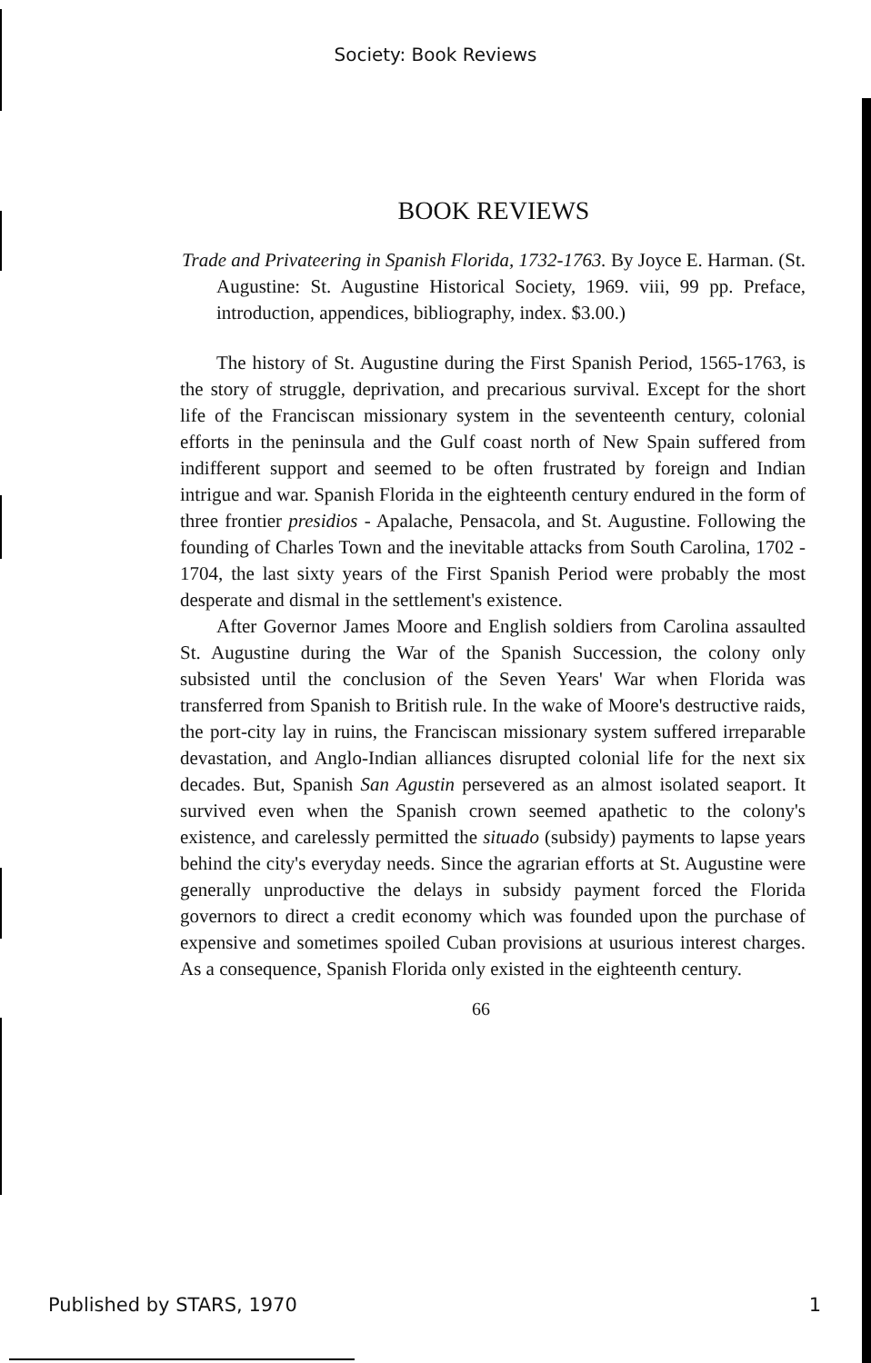Society: Book Reviews
BOOK REVIEWS
Trade and Privateering in Spanish Florida, 1732-1763. By Joyce E. Harman. (St. Augustine: St. Augustine Historical Society, 1969. viii, 99 pp. Preface, introduction, appendices, bibliography, index. $3.00.)
The history of St. Augustine during the First Spanish Period, 1565-1763, is the story of struggle, deprivation, and precarious survival. Except for the short life of the Franciscan missionary system in the seventeenth century, colonial efforts in the peninsula and the Gulf coast north of New Spain suffered from indifferent support and seemed to be often frustrated by foreign and Indian intrigue and war. Spanish Florida in the eighteenth century endured in the form of three frontier presidios - Apalache, Pensacola, and St. Augustine. Following the founding of Charles Town and the inevitable attacks from South Carolina, 1702 - 1704, the last sixty years of the First Spanish Period were probably the most desperate and dismal in the settlement's existence.
After Governor James Moore and English soldiers from Carolina assaulted St. Augustine during the War of the Spanish Succession, the colony only subsisted until the conclusion of the Seven Years' War when Florida was transferred from Spanish to British rule. In the wake of Moore's destructive raids, the port-city lay in ruins, the Franciscan missionary system suffered irreparable devastation, and Anglo-Indian alliances disrupted colonial life for the next six decades. But, Spanish San Agustin persevered as an almost isolated seaport. It survived even when the Spanish crown seemed apathetic to the colony's existence, and carelessly permitted the situado (subsidy) payments to lapse years behind the city's everyday needs. Since the agrarian efforts at St. Augustine were generally unproductive the delays in subsidy payment forced the Florida governors to direct a credit economy which was founded upon the purchase of expensive and sometimes spoiled Cuban provisions at usurious interest charges. As a consequence, Spanish Florida only existed in the eighteenth century.
66
Published by STARS, 1970 1